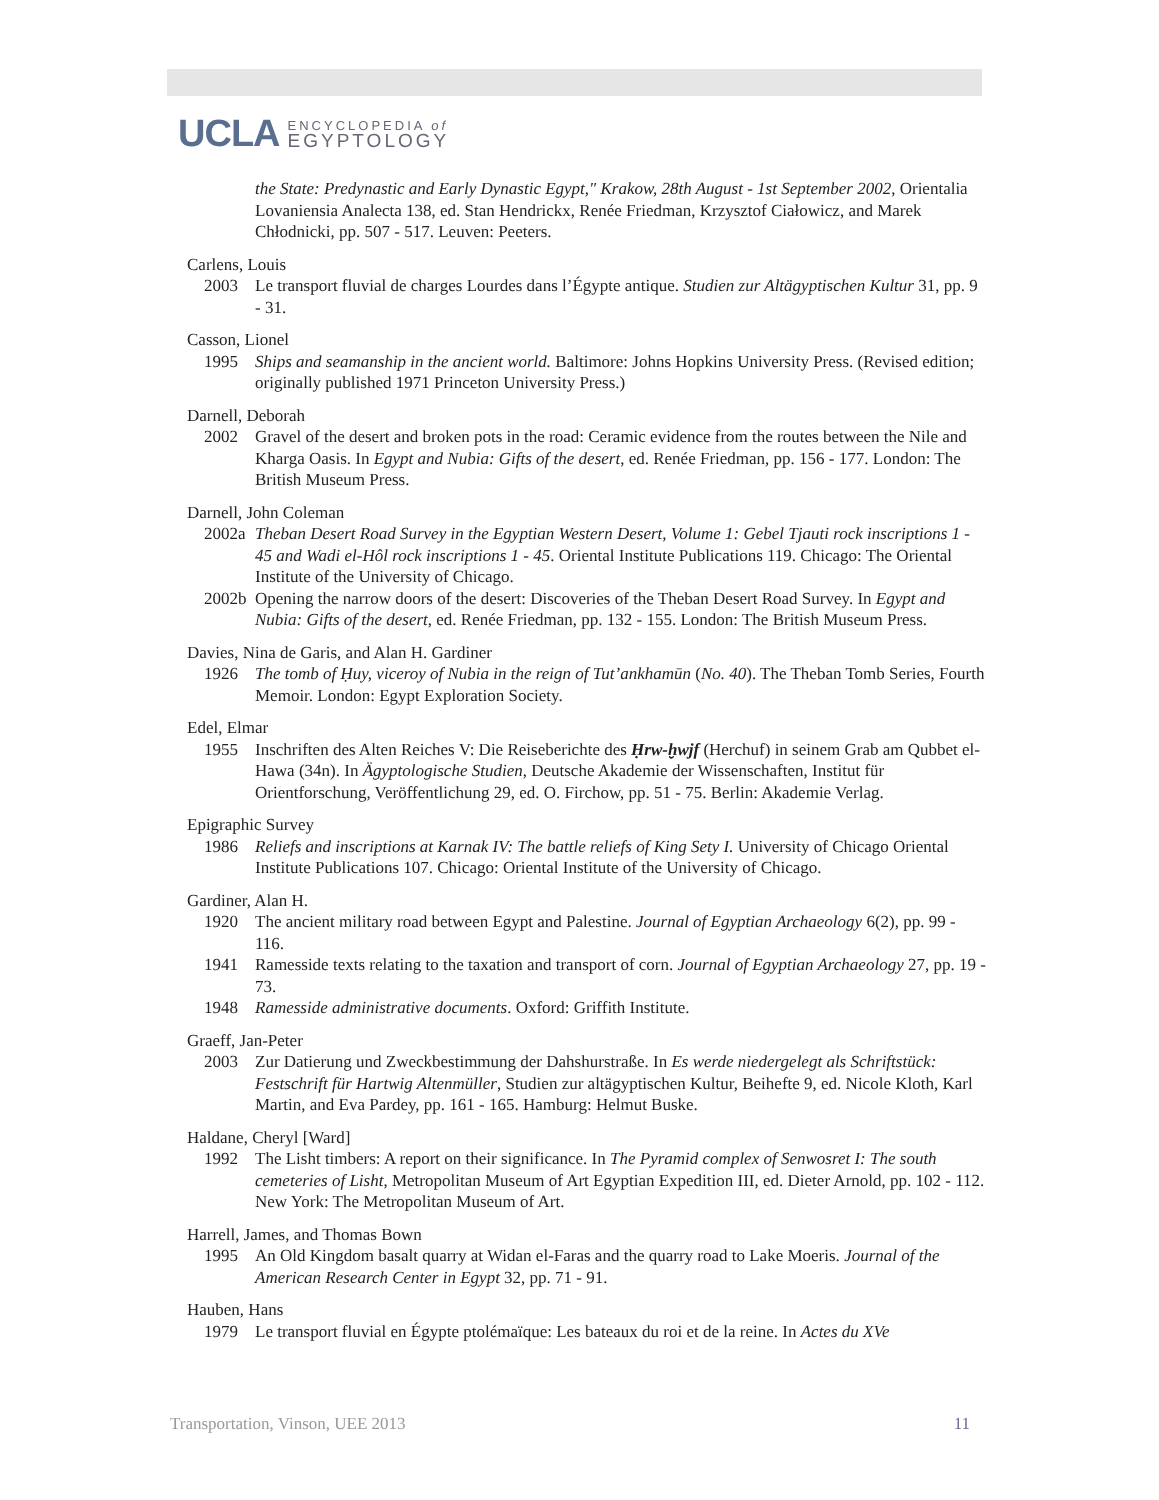UCLA ENCYCLOPEDIA of
EGYPTOLOGY
the State: Predynastic and Early Dynastic Egypt," Krakow, 28th August - 1st September 2002, Orientalia Lovaniensia Analecta 138, ed. Stan Hendrickx, Renée Friedman, Krzysztof Ciałowicz, and Marek Chłodnicki, pp. 507 - 517. Leuven: Peeters.
Carlens, Louis
2003 Le transport fluvial de charges Lourdes dans l’Égypte antique. Studien zur Altägyptischen Kultur 31, pp. 9 - 31.
Casson, Lionel
1995 Ships and seamanship in the ancient world. Baltimore: Johns Hopkins University Press. (Revised edition; originally published 1971 Princeton University Press.)
Darnell, Deborah
2002 Gravel of the desert and broken pots in the road: Ceramic evidence from the routes between the Nile and Kharga Oasis. In Egypt and Nubia: Gifts of the desert, ed. Renée Friedman, pp. 156 - 177. London: The British Museum Press.
Darnell, John Coleman
2002a Theban Desert Road Survey in the Egyptian Western Desert, Volume 1: Gebel Tjauti rock inscriptions 1 - 45 and Wadi el-Hôl rock inscriptions 1 - 45. Oriental Institute Publications 119. Chicago: The Oriental Institute of the University of Chicago.
2002b Opening the narrow doors of the desert: Discoveries of the Theban Desert Road Survey. In Egypt and Nubia: Gifts of the desert, ed. Renée Friedman, pp. 132 - 155. London: The British Museum Press.
Davies, Nina de Garis, and Alan H. Gardiner
1926 The tomb of Ḥuy, viceroy of Nubia in the reign of Tut’ankhamūn (No. 40). The Theban Tomb Series, Fourth Memoir. London: Egypt Exploration Society.
Edel, Elmar
1955 Inschriften des Alten Reiches V: Die Reiseberichte des Ḥrw-ḫwjf (Herchuf) in seinem Grab am Qubbet el-Hawa (34n). In Ägyptologische Studien, Deutsche Akademie der Wissenschaften, Institut für Orientforschung, Veröffentlichung 29, ed. O. Firchow, pp. 51 - 75. Berlin: Akademie Verlag.
Epigraphic Survey
1986 Reliefs and inscriptions at Karnak IV: The battle reliefs of King Sety I. University of Chicago Oriental Institute Publications 107. Chicago: Oriental Institute of the University of Chicago.
Gardiner, Alan H.
1920 The ancient military road between Egypt and Palestine. Journal of Egyptian Archaeology 6(2), pp. 99 - 116.
1941 Ramesside texts relating to the taxation and transport of corn. Journal of Egyptian Archaeology 27, pp. 19 - 73.
1948 Ramesside administrative documents. Oxford: Griffith Institute.
Graeff, Jan-Peter
2003 Zur Datierung und Zweckbestimmung der Dahshurstraße. In Es werde niedergelegt als Schriftstück: Festschrift für Hartwig Altenmüller, Studien zur altägyptischen Kultur, Beihefte 9, ed. Nicole Kloth, Karl Martin, and Eva Pardey, pp. 161 - 165. Hamburg: Helmut Buske.
Haldane, Cheryl [Ward]
1992 The Lisht timbers: A report on their significance. In The Pyramid complex of Senwosret I: The south cemeteries of Lisht, Metropolitan Museum of Art Egyptian Expedition III, ed. Dieter Arnold, pp. 102 - 112. New York: The Metropolitan Museum of Art.
Harrell, James, and Thomas Bown
1995 An Old Kingdom basalt quarry at Widan el-Faras and the quarry road to Lake Moeris. Journal of the American Research Center in Egypt 32, pp. 71 - 91.
Hauben, Hans
1979 Le transport fluvial en Égypte ptolémaïque: Les bateaux du roi et de la reine. In Actes du XVe
Transportation, Vinson, UEE 2013 11